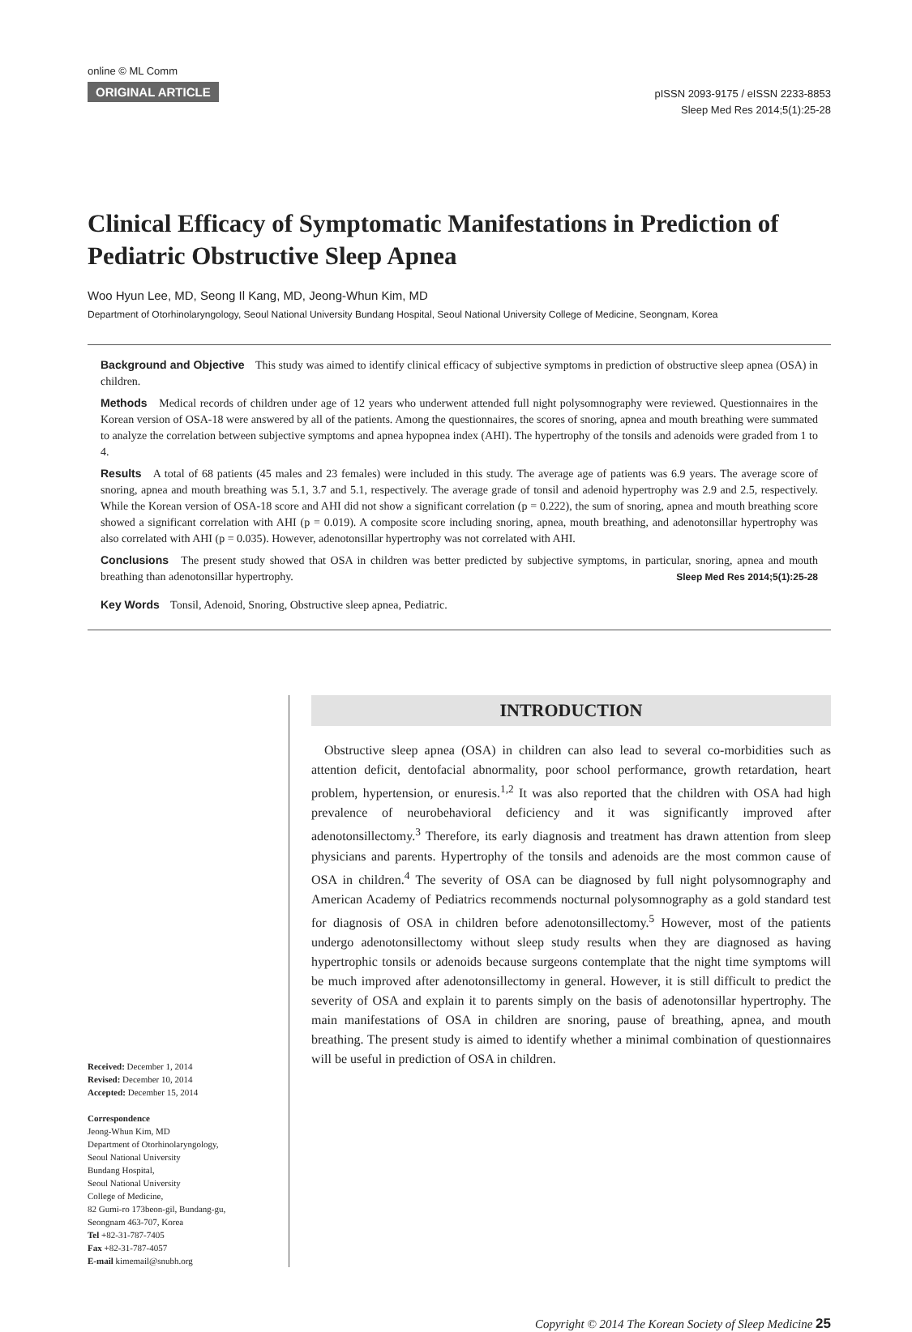online © ML Comm
ORIGINAL ARTICLE
pISSN 2093-9175 / eISSN 2233-8853
Sleep Med Res 2014;5(1):25-28
Clinical Efficacy of Symptomatic Manifestations in Prediction of Pediatric Obstructive Sleep Apnea
Woo Hyun Lee, MD, Seong Il Kang, MD, Jeong-Whun Kim, MD
Department of Otorhinolaryngology, Seoul National University Bundang Hospital, Seoul National University College of Medicine, Seongnam, Korea
Background and Objective This study was aimed to identify clinical efficacy of subjective symptoms in prediction of obstructive sleep apnea (OSA) in children.
Methods Medical records of children under age of 12 years who underwent attended full night polysomnography were reviewed. Questionnaires in the Korean version of OSA-18 were answered by all of the patients. Among the questionnaires, the scores of snoring, apnea and mouth breathing were summated to analyze the correlation between subjective symptoms and apnea hypopnea index (AHI). The hypertrophy of the tonsils and adenoids were graded from 1 to 4.
Results A total of 68 patients (45 males and 23 females) were included in this study. The average age of patients was 6.9 years. The average score of snoring, apnea and mouth breathing was 5.1, 3.7 and 5.1, respectively. The average grade of tonsil and adenoid hypertrophy was 2.9 and 2.5, respectively. While the Korean version of OSA-18 score and AHI did not show a significant correlation (p = 0.222), the sum of snoring, apnea and mouth breathing score showed a significant correlation with AHI (p = 0.019). A composite score including snoring, apnea, mouth breathing, and adenotonsillar hypertrophy was also correlated with AHI (p = 0.035). However, adenotonsillar hypertrophy was not correlated with AHI.
Conclusions The present study showed that OSA in children was better predicted by subjective symptoms, in particular, snoring, apnea and mouth breathing than adenotonsillar hypertrophy. Sleep Med Res 2014;5(1):25-28
Key Words Tonsil, Adenoid, Snoring, Obstructive sleep apnea, Pediatric.
Received: December 1, 2014
Revised: December 10, 2014
Accepted: December 15, 2014
Correspondence
Jeong-Whun Kim, MD
Department of Otorhinolaryngology,
Seoul National University
Bundang Hospital,
Seoul National University
College of Medicine,
82 Gumi-ro 173beon-gil, Bundang-gu,
Seongnam 463-707, Korea
Tel +82-31-787-7405
Fax +82-31-787-4057
E-mail kimemail@snubh.org
INTRODUCTION
Obstructive sleep apnea (OSA) in children can also lead to several co-morbidities such as attention deficit, dentofacial abnormality, poor school performance, growth retardation, heart problem, hypertension, or enuresis.<sup>1,2</sup> It was also reported that the children with OSA had high prevalence of neurobehavioral deficiency and it was significantly improved after adenotonsillectomy.<sup>3</sup> Therefore, its early diagnosis and treatment has drawn attention from sleep physicians and parents. Hypertrophy of the tonsils and adenoids are the most common cause of OSA in children.<sup>4</sup> The severity of OSA can be diagnosed by full night polysomnography and American Academy of Pediatrics recommends nocturnal polysomnography as a gold standard test for diagnosis of OSA in children before adenotonsillectomy.<sup>5</sup> However, most of the patients undergo adenotonsillectomy without sleep study results when they are diagnosed as having hypertrophic tonsils or adenoids because surgeons contemplate that the night time symptoms will be much improved after adenotonsillectomy in general. However, it is still difficult to predict the severity of OSA and explain it to parents simply on the basis of adenotonsillar hypertrophy. The main manifestations of OSA in children are snoring, pause of breathing, apnea, and mouth breathing. The present study is aimed to identify whether a minimal combination of questionnaires will be useful in prediction of OSA in children.
Copyright © 2014 The Korean Society of Sleep Medicine 25